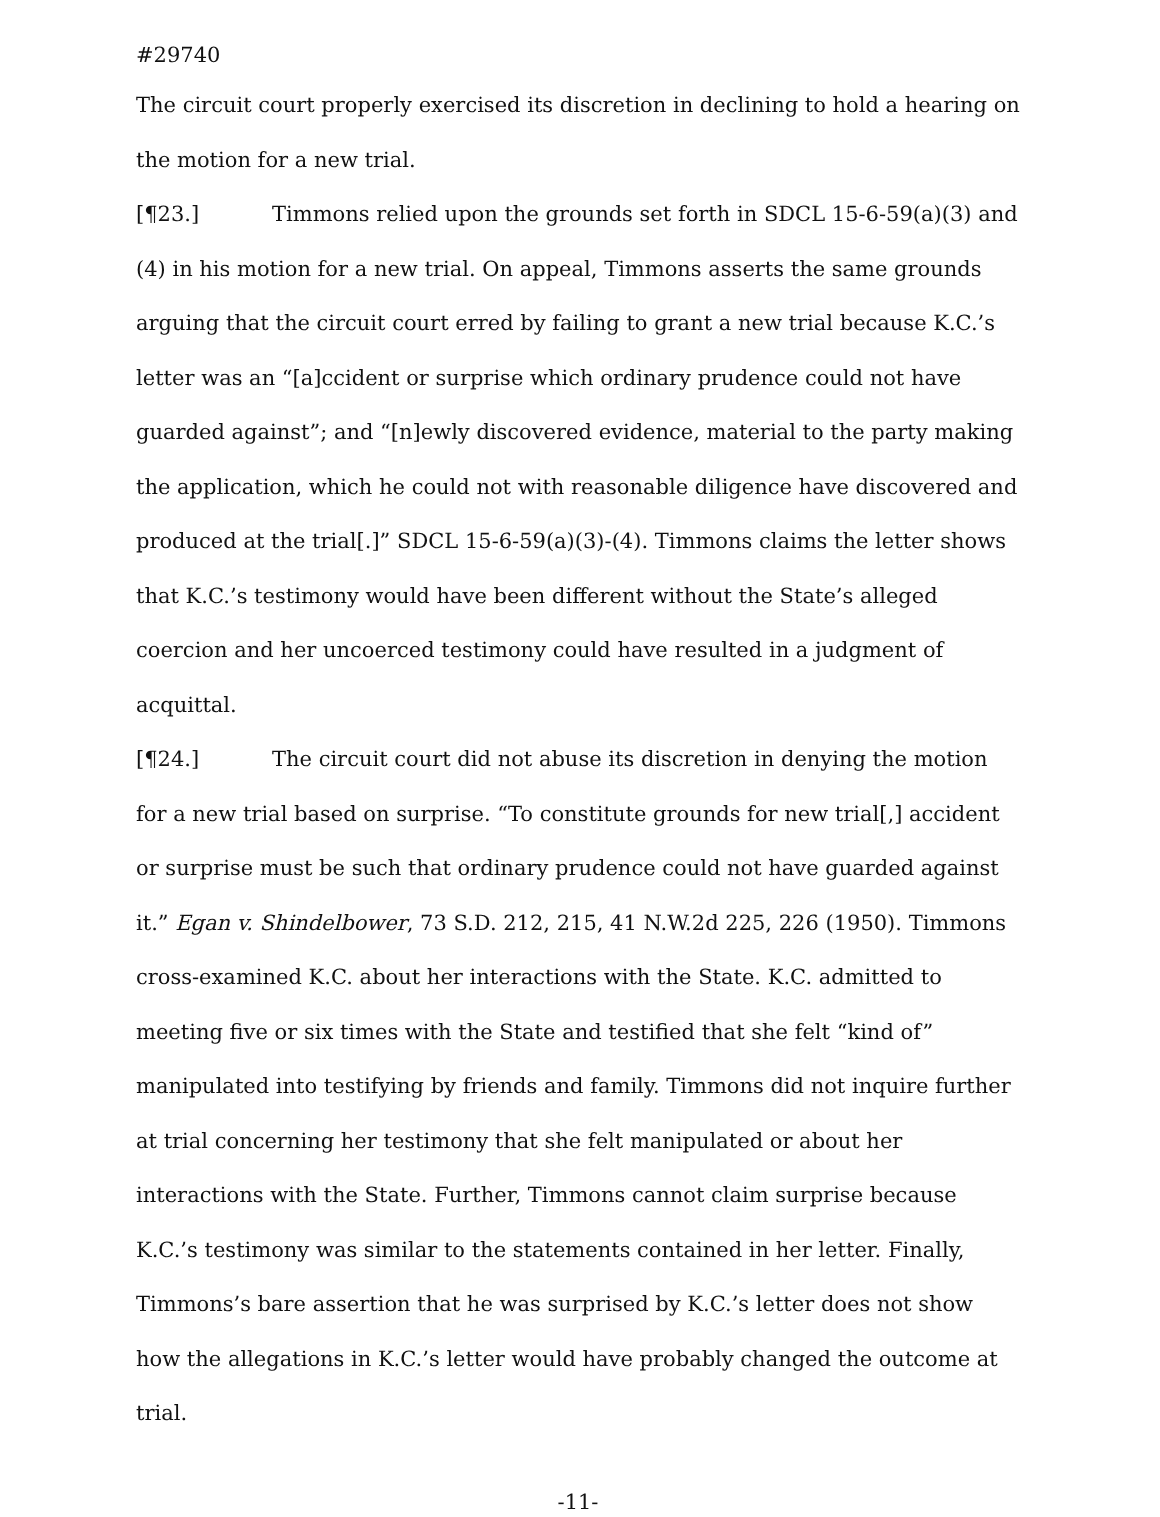#29740
The circuit court properly exercised its discretion in declining to hold a hearing on the motion for a new trial.
[¶23.] Timmons relied upon the grounds set forth in SDCL 15-6-59(a)(3) and (4) in his motion for a new trial. On appeal, Timmons asserts the same grounds arguing that the circuit court erred by failing to grant a new trial because K.C.’s letter was an “[a]ccident or surprise which ordinary prudence could not have guarded against”; and “[n]ewly discovered evidence, material to the party making the application, which he could not with reasonable diligence have discovered and produced at the trial[.]” SDCL 15-6-59(a)(3)-(4). Timmons claims the letter shows that K.C.’s testimony would have been different without the State’s alleged coercion and her uncoerced testimony could have resulted in a judgment of acquittal.
[¶24.] The circuit court did not abuse its discretion in denying the motion for a new trial based on surprise. “To constitute grounds for new trial[,] accident or surprise must be such that ordinary prudence could not have guarded against it.” Egan v. Shindelbower, 73 S.D. 212, 215, 41 N.W.2d 225, 226 (1950). Timmons cross-examined K.C. about her interactions with the State. K.C. admitted to meeting five or six times with the State and testified that she felt “kind of” manipulated into testifying by friends and family. Timmons did not inquire further at trial concerning her testimony that she felt manipulated or about her interactions with the State. Further, Timmons cannot claim surprise because K.C.’s testimony was similar to the statements contained in her letter. Finally, Timmons’s bare assertion that he was surprised by K.C.’s letter does not show how the allegations in K.C.’s letter would have probably changed the outcome at trial.
-11-